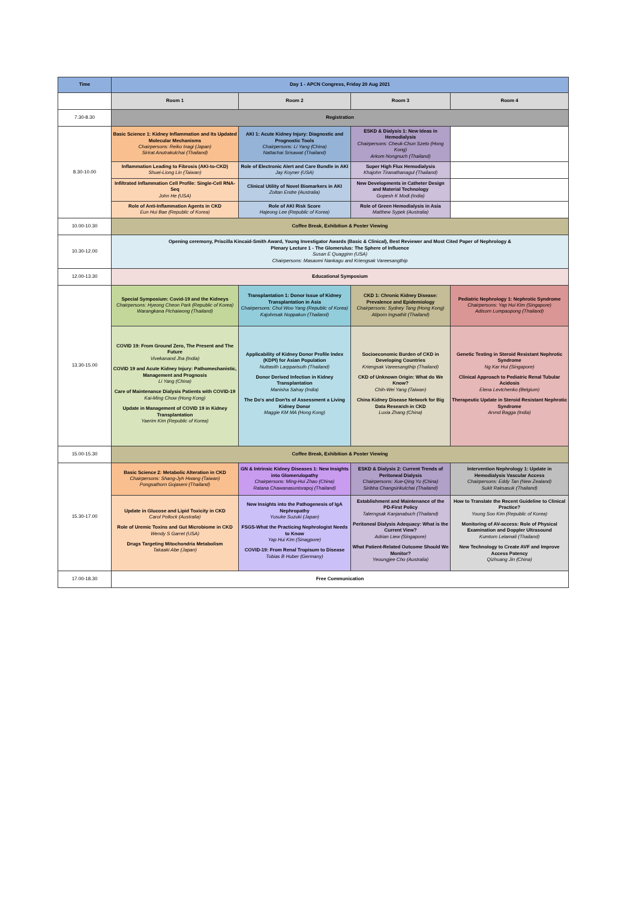| Time | Day 1 - APCN Congress, Friday 20 Aug 2021 | | | |
| --- | --- | --- | --- | --- |
| | Room 1 | Room 2 | Room 3 | Room 4 |
| 7.30-8.30 | Registration | | | |
| 8.30-10.00 | Basic Science 1: Kidney Inflammation and Its Updated Molecular Mechanisms Chairpersons: Reiko Inagi (Japan) Sirirat Anutrakulchai (Thailand) | AKI 1: Acute Kidney Injury: Diagnostic and Prognostic Tools Chairpersons: Li Yang (China) Nattachai Srisawat (Thailand) | ESKD & Dialysis 1: New Ideas in Hemodialysis Chairpersons: Cheuk-Chun Szeto (Hong Kong) Arkom Nongnuch (Thailand) | |
| | Inflammation Leading to Fibrosis (AKI-to-CKD) Shuei-Liong Lin (Taiwan) | Role of Electronic Alert and Care Bundle in AKI Jay Koyner (USA) | Super High Flux Hemodialysis Khajohn Tiranathanagul (Thailand) | |
| | Infiltrated Inflammation Cell Profile: Single-Cell RNA-Seq John He (USA) | Clinical Utility of Novel Biomarkers in AKI Zoltan Endre (Australia) | New Developments in Catheter Design and Material Technology Gopesh K Modi (India) | |
| | Role of Anti-Inflammation Agents in CKD Eun Hui Bae (Republic of Korea) | Role of AKI Risk Score Hajeong Lee (Republic of Korea) | Role of Green Hemodialysis in Asia Matthew Sypek (Australia) | |
| 10.00-10.30 | Coffee Break, Exhibition & Poster Viewing | | | |
| 10.30-12.00 | Opening ceremony, Priscilla Kincaid-Smith Award, Young Investigator Awards (Basic & Clinical), Best Reviewer and Most Cited Paper of Nephrology & Plenary Lecture 1 - The Glomerulus: The Sphere of Influence Susan E Quagginn (USA) Chairpersons: Masaomi Nankagu and Kriengsak Vareesangthip | | | |
| 12.00-13.30 | Educational Symposium | | | |
| 13.30-15.00 | Special Symposium: Covid-19 and the Kidneys Chairpersons: Hyeong Cheon Park (Republic of Korea) Warangkana Pichaiwong (Thailand) | Transplantation 1: Donor Issue of Kidney Transplantation in Asia Chairpersons: Chul Woo Yang (Republic of Korea) Kajohnsak Noppakun (Thailand) | CKD 1: Chronic Kidney Disease: Prevalence and Epidemiology Chairpersons: Sydney Tang (Hong Kong) Atiporn Ingsathit (Thailand) | Pediatric Nephrology 1: Nephrotic Syndrome Chairpersons: Yap Hui Kim (Singapore) Adisorn Lumpaopong (Thailand) |
| | COVID 19: From Ground Zero, The Present and The Future Vivekanand Jha (India) COVID 19 and Acute Kidney Injury: Pathomechanistic, Management and Prognosis Li Yang (China) Care of Maintenance Dialysis Patients with COVID-19 Kai-Ming Chow (Hong Kong) Update in Management of COVID 19 in Kidney Transplantation Yaerim Kim (Republic of Korea) | Applicability of Kidney Donor Profile Index (KDPI) for Asian Population Nuttasith Larpparisuth (Thailand) Donor Derived Infection in Kidney Transplantation Manisha Sahay (India) The Do's and Don'ts of Assessment a Living Kidney Donor Maggie KM MA (Hong Kong) | Socioeconomic Burden of CKD in Developing Countries Kriengsak Vareesangthip (Thailand) CKD of Unknown Origin: What do We Know? Chih-Wei Yang (Taiwan) China Kidney Disease Network for Big Data Research in CKD Luxia Zhang (China) | Genetic Testing in Steroid Resistant Nephrotic Syndrome Ng Kar Hui (Singapore) Clinical Approach to Pediatric Renal Tubular Acidosis Elena Levtchenko (Belgium) Therapeutic Update in Steroid Resistant Nephrotic Syndrome Arvnd Bagga (India) |
| 15.00-15.30 | Coffee Break, Exhibition & Poster Viewing | | | |
| 15.30-17.00 | Basic Science 2: Metabolic Alteration in CKD Chairpersons: Shang-Jyh Hwang (Taiwan) Pongsathorn Gojaseni (Thailand) | GN & Intrinsic Kidney Diseases 1: New Insights into Glomerulopathy Chairpersons: Ming-Hui Zhao (China) Ratana Chawanasuntorapoj (Thailand) | ESKD & Dialysis 2: Current Trends of Peritoneal Dialysis Chairpersons: Xue-Qing Yu (China) Siribha Changsirikulchai (Thailand) | Intervention Nephrology 1: Update in Hemodialysis Vascular Access Chairpersons: Eddy Tan (New Zealand) Sukit Raksasuk (Thailand) |
| | Update in Glucose and Lipid Toxicity in CKD Carol Pollock (Australia) Role of Uremic Toxins and Gut Microbiome in CKD Wendy S Garret (USA) Drugs Targeting Mitochondria Metabolism Takaaki Abe (Japan) | New Insights into the Pathogenesis of IgA Nephropathy Yusuke Suzuki (Japan) FSGS-What the Practicing Nephrologist Needs to Know Yap Hui Kim (Sinagpore) COVID-19: From Renal Tropisum to Disease Tobias B Huber (Germany) | Establishment and Maintenance of the PD-First Policy Talerngsak Kanjanabuch (Thailand) Peritoneal Dialysis Adequacy: What is the Current View? Adrian Liew (Singapore) What Patient-Related Outcome Should We Monitor? Yeoungjee Cho (Australia) | How to Translate the Recent Guideline to Clinical Practice? Young Soo Kim (Republic of Korea) Monitoring of AV-access: Role of Physical Examination and Doppler Ultrasound Kumtorn Lelamali (Thailand) New Technology to Create AVF and Improve Access Patency Qizhuang Jin (China) |
| 17.00-18.30 | Free Communication | | | |